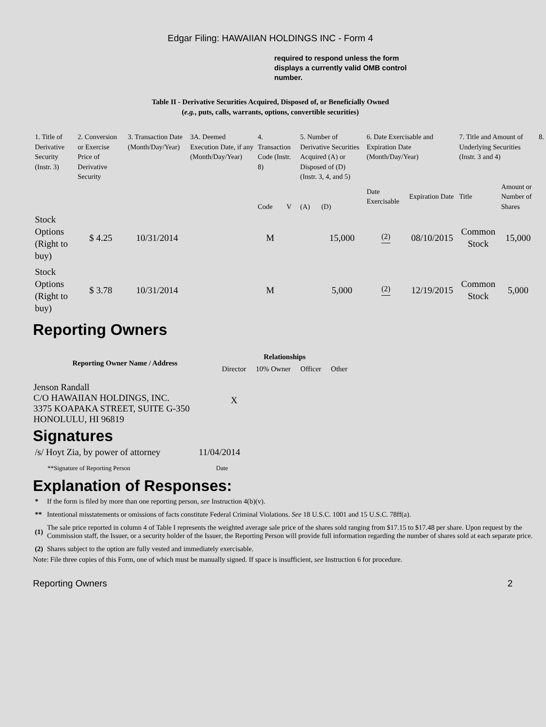Edgar Filing: HAWAIIAN HOLDINGS INC - Form 4
required to respond unless the form displays a currently valid OMB control number.
Table II - Derivative Securities Acquired, Disposed of, or Beneficially Owned
(e.g., puts, calls, warrants, options, convertible securities)
| 1. Title of Derivative Security (Instr. 3) | 2. Conversion or Exercise Price of Derivative Security | 3. Transaction Date (Month/Day/Year) | 3A. Deemed Execution Date, if any (Month/Day/Year) | 4. Transaction Code (Instr. 8) | | 5. Number of Derivative Securities Acquired (A) or Disposed of (D) (Instr. 3, 4, and 5) | | 6. Date Exercisable and Expiration Date (Month/Day/Year) | | 7. Title and Amount of Underlying Securities (Instr. 3 and 4) | | 8. |
| --- | --- | --- | --- | --- | --- | --- | --- | --- | --- | --- | --- | --- |
| | | | | Code | V | (A) | (D) | Date Exercisable | Expiration Date | Title | Amount or Number of Shares | |
| Stock Options (Right to buy) | $ 4.25 | 10/31/2014 | | M | | | 15,000 | <sup>(2)</sup> | 08/10/2015 | Common Stock | 15,000 | |
| Stock Options (Right to buy) | $ 3.78 | 10/31/2014 | | M | | | 5,000 | <sup>(2)</sup> | 12/19/2015 | Common Stock | 5,000 | |
Reporting Owners
| Reporting Owner Name / Address | Relationships | | | |
| --- | --- | --- | --- | --- |
| | Director | 10% Owner | Officer | Other |
| Jenson Randall C/O HAWAIIAN HOLDINGS, INC. 3375 KOAPAKA STREET, SUITE G-350 HONOLULU, HI 96819 | X | | | |
Signatures
| /s/ Hoyt Zia, by power of attorney | 11/04/2014 |
| **Signature of Reporting Person | Date |
Explanation of Responses:
| * | If the form is filed by more than one reporting person, see Instruction 4(b)(v). |
| ** | Intentional misstatements or omissions of facts constitute Federal Criminal Violations. See 18 U.S.C. 1001 and 15 U.S.C. 78ff(a). |
| (1) | The sale price reported in column 4 of Table I represents the weighted average sale price of the shares sold ranging from $17.15 to $17.48 per share. Upon request by the Commission staff, the Issuer, or a security holder of the Issuer, the Reporting Person will provide full information regarding the number of shares sold at each separate price. |
| (2) | Shares subject to the option are fully vested and immediately exercisable. |
Note: File three copies of this Form, one of which must be manually signed. If space is insufficient, see Instruction 6 for procedure.
Reporting Owners 2